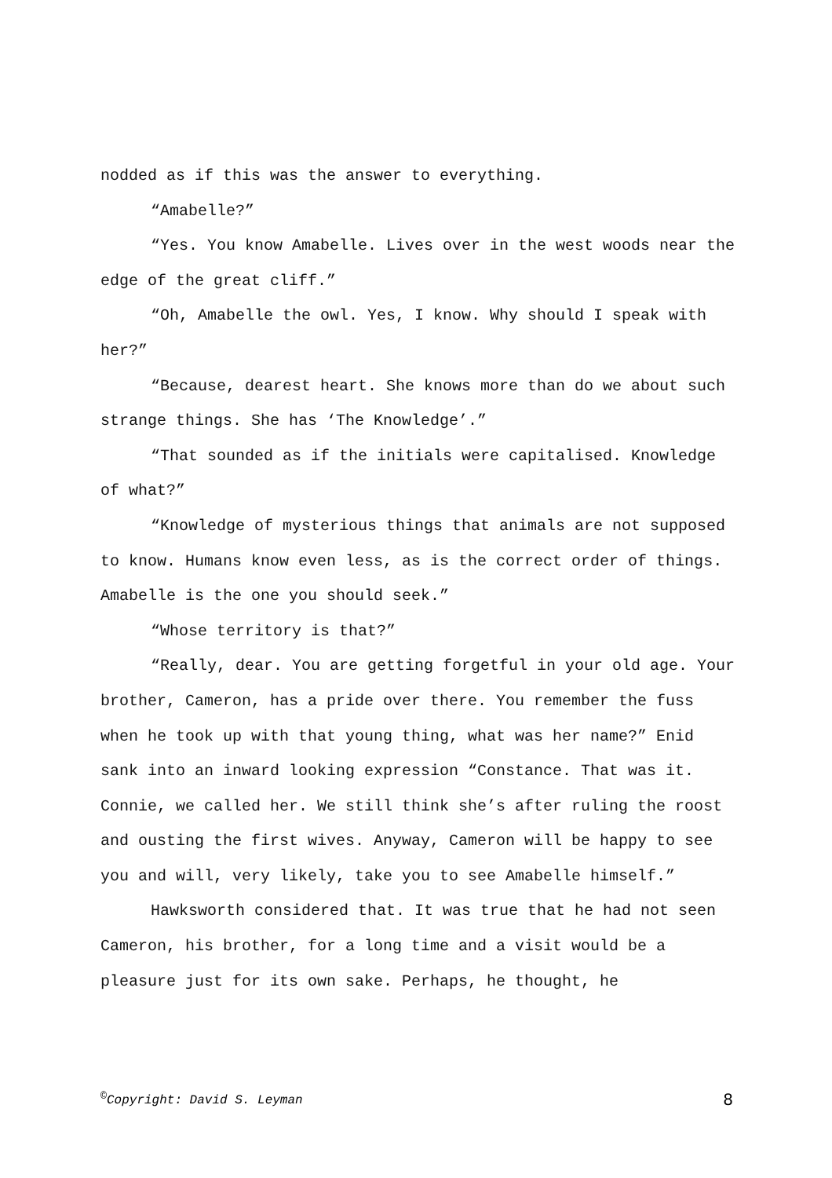nodded as if this was the answer to everything.
“Amabelle?”
“Yes. You know Amabelle. Lives over in the west woods near the edge of the great cliff.”
“Oh, Amabelle the owl. Yes, I know. Why should I speak with her?”
“Because, dearest heart. She knows more than do we about such strange things. She has ‘The Knowledge’.”
“That sounded as if the initials were capitalised. Knowledge of what?”
“Knowledge of mysterious things that animals are not supposed to know. Humans know even less, as is the correct order of things. Amabelle is the one you should seek.”
“Whose territory is that?”
“Really, dear. You are getting forgetful in your old age. Your brother, Cameron, has a pride over there. You remember the fuss when he took up with that young thing, what was her name?” Enid sank into an inward looking expression “Constance. That was it. Connie, we called her. We still think she’s after ruling the roost and ousting the first wives. Anyway, Cameron will be happy to see you and will, very likely, take you to see Amabelle himself.”
Hawksworth considered that. It was true that he had not seen Cameron, his brother, for a long time and a visit would be a pleasure just for its own sake. Perhaps, he thought, he
<sup>©</sup>Copyright: David S. Leyman 8